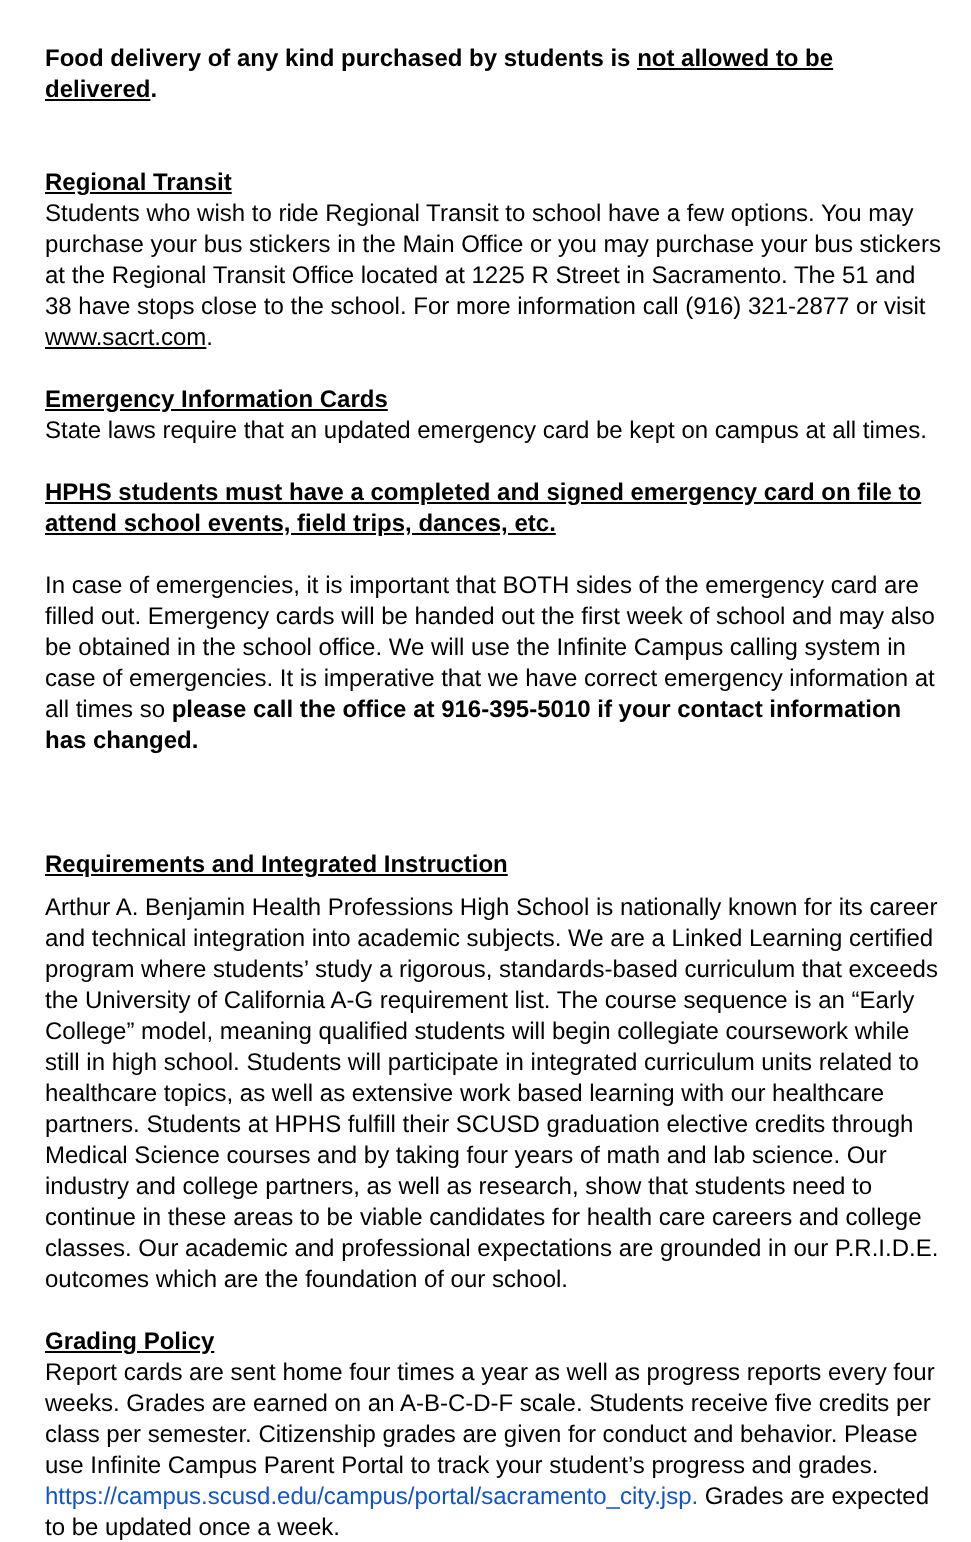Food delivery of any kind purchased by students is not allowed to be delivered.
Regional Transit
Students who wish to ride Regional Transit to school have a few options. You may purchase your bus stickers in the Main Office or you may purchase your bus stickers at the Regional Transit Office located at 1225 R Street in Sacramento. The 51 and 38 have stops close to the school. For more information call (916) 321-2877 or visit www.sacrt.com.
Emergency Information Cards
State laws require that an updated emergency card be kept on campus at all times.
HPHS students must have a completed and signed emergency card on file to attend school events, field trips, dances, etc.
In case of emergencies, it is important that BOTH sides of the emergency card are filled out. Emergency cards will be handed out the first week of school and may also be obtained in the school office. We will use the Infinite Campus calling system in case of emergencies. It is imperative that we have correct emergency information at all times so please call the office at 916-395-5010 if your contact information has changed.
Requirements and Integrated Instruction
Arthur A. Benjamin Health Professions High School is nationally known for its career and technical integration into academic subjects. We are a Linked Learning certified program where students’ study a rigorous, standards-based curriculum that exceeds the University of California A-G requirement list. The course sequence is an “Early College” model, meaning qualified students will begin collegiate coursework while still in high school. Students will participate in integrated curriculum units related to healthcare topics, as well as extensive work based learning with our healthcare partners. Students at HPHS fulfill their SCUSD graduation elective credits through Medical Science courses and by taking four years of math and lab science. Our industry and college partners, as well as research, show that students need to continue in these areas to be viable candidates for health care careers and college classes. Our academic and professional expectations are grounded in our P.R.I.D.E. outcomes which are the foundation of our school.
Grading Policy
Report cards are sent home four times a year as well as progress reports every four weeks. Grades are earned on an A-B-C-D-F scale. Students receive five credits per class per semester. Citizenship grades are given for conduct and behavior. Please use Infinite Campus Parent Portal to track your student’s progress and grades. https://campus.scusd.edu/campus/portal/sacramento_city.jsp. Grades are expected to be updated once a week.